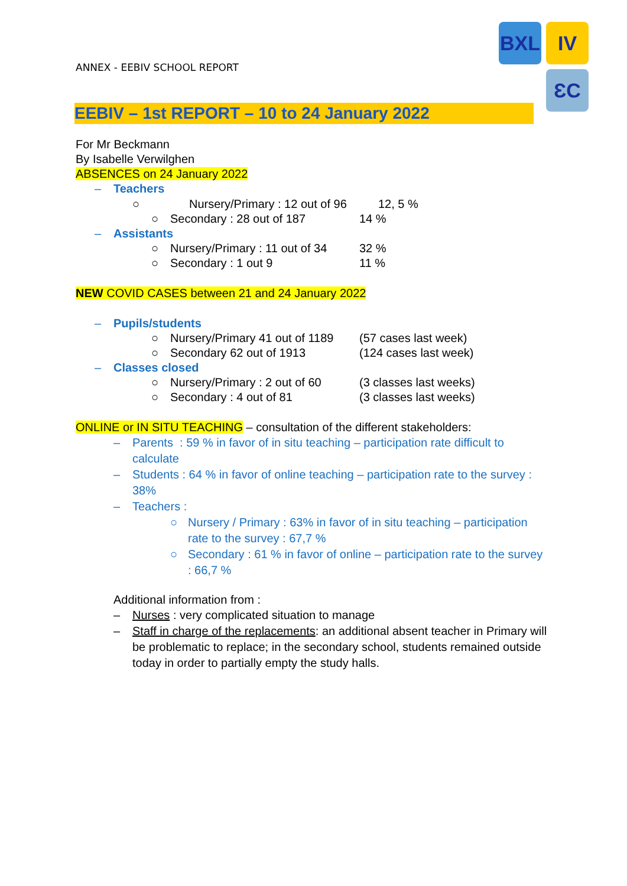ANNEX - EEBIV SCHOOL REPORT
BXL IV
ƐC
EEBIV – 1st REPORT – 10 to 24 January 2022
For Mr Beckmann
By Isabelle Verwilghen
ABSENCES on 24 January 2022
– Teachers
○ Nursery/Primary : 12 out of 96 12, 5 %
○ Secondary : 28 out of 187 14 %
– Assistants
○ Nursery/Primary : 11 out of 34 32 %
○ Secondary : 1 out 9 11 %
NEW COVID CASES between 21 and 24 January 2022
– Pupils/students
○ Nursery/Primary 41 out of 1189 (57 cases last week)
○ Secondary 62 out of 1913 (124 cases last week)
– Classes closed
○ Nursery/Primary : 2 out of 60 (3 classes last weeks)
○ Secondary : 4 out of 81 (3 classes last weeks)
ONLINE or IN SITU TEACHING – consultation of the different stakeholders:
– Parents : 59 % in favor of in situ teaching – participation rate difficult to calculate
– Students : 64 % in favor of online teaching – participation rate to the survey : 38%
– Teachers :
○ Nursery / Primary : 63% in favor of in situ teaching – participation rate to the survey : 67,7 %
○ Secondary : 61 % in favor of online – participation rate to the survey : 66,7 %
Additional information from :
– Nurses : very complicated situation to manage
– Staff in charge of the replacements: an additional absent teacher in Primary will be problematic to replace; in the secondary school, students remained outside today in order to partially empty the study halls.